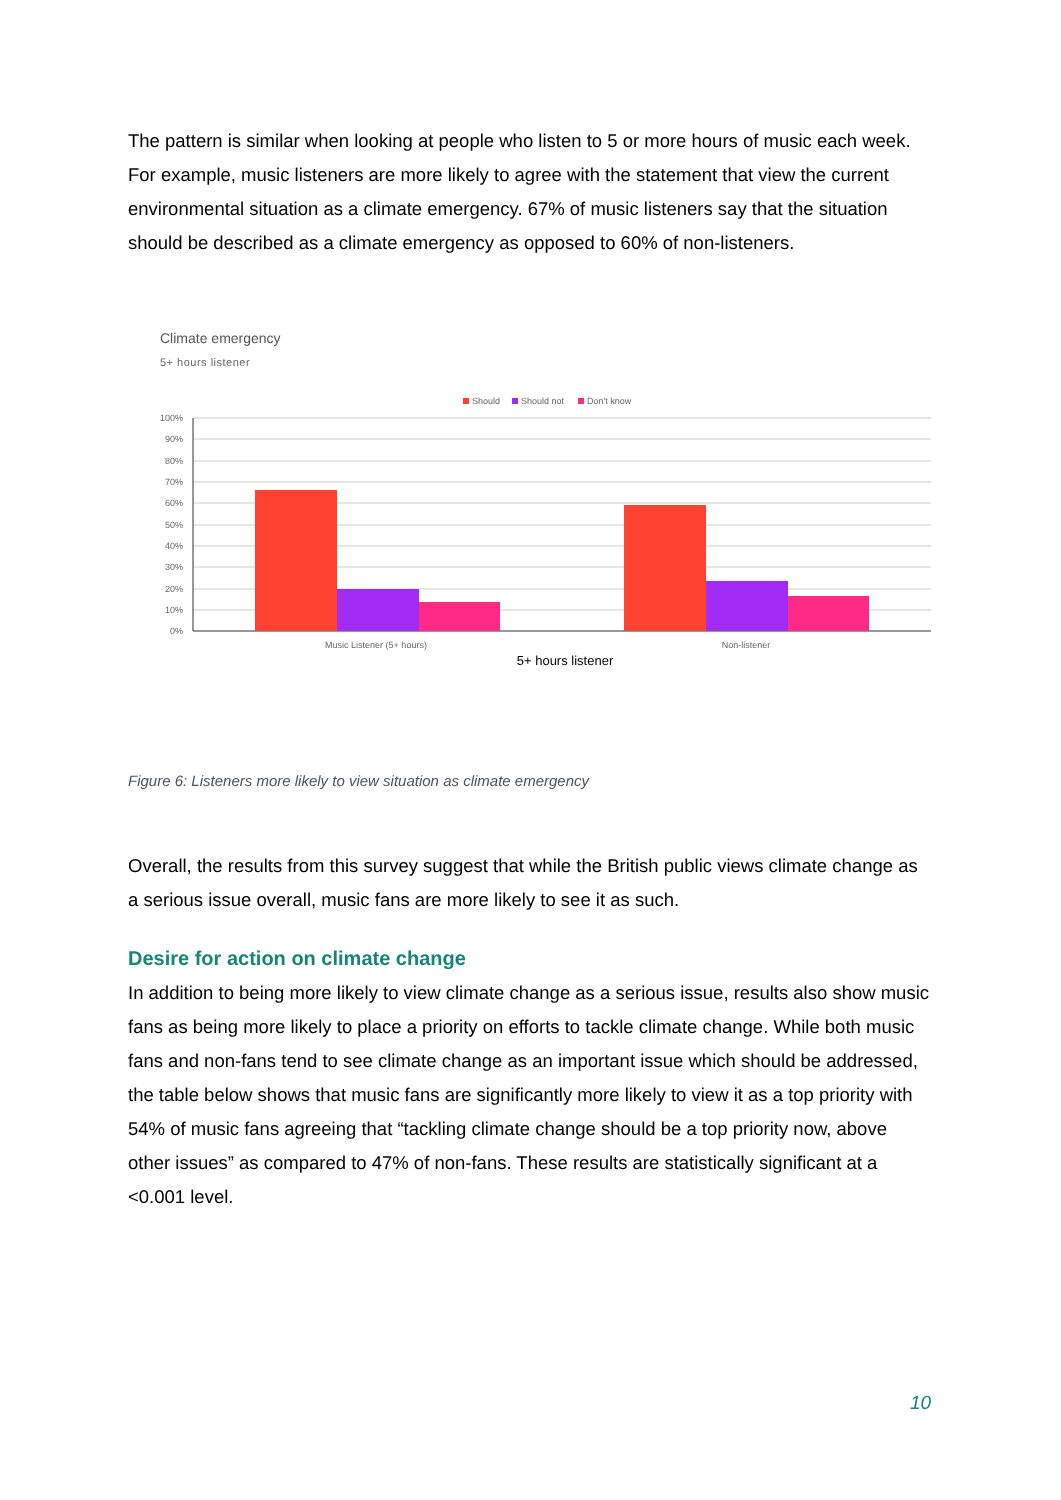The pattern is similar when looking at people who listen to 5 or more hours of music each week. For example, music listeners are more likely to agree with the statement that view the current environmental situation as a climate emergency. 67% of music listeners say that the situation should be described as a climate emergency as opposed to 60% of non-listeners.
Climate emergency
5+ hours listener
Should
Should not
Don't know
100%
90%
80%
70%
60%
50%
40%
30%
20%
10%
0%
Music Listener (5+ hours)
Non-listener
5+ hours listener
Figure 6: Listeners more likely to view situation as climate emergency
Overall, the results from this survey suggest that while the British public views climate change as a serious issue overall, music fans are more likely to see it as such.
Desire for action on climate change
In addition to being more likely to view climate change as a serious issue, results also show music fans as being more likely to place a priority on efforts to tackle climate change. While both music fans and non-fans tend to see climate change as an important issue which should be addressed, the table below shows that music fans are significantly more likely to view it as a top priority with 54% of music fans agreeing that “tackling climate change should be a top priority now, above other issues” as compared to 47% of non-fans. These results are statistically significant at a <0.001 level.
10